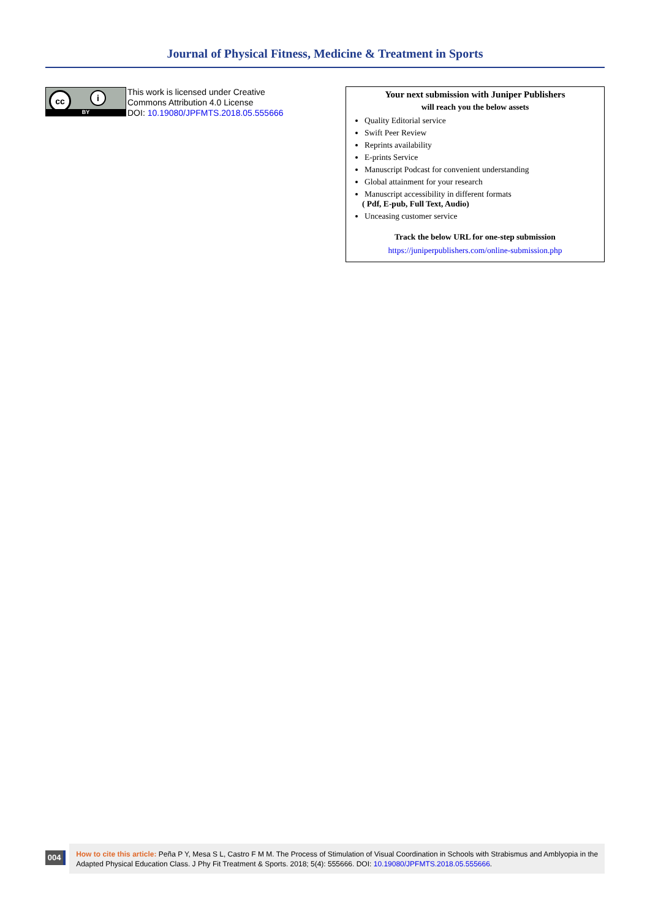Journal of Physical Fitness, Medicine & Treatment in Sports
cc i
BY
This work is licensed under Creative
Commons Attribution 4.0 License
DOI: 10.19080/JPFMTS.2018.05.555666
Your next submission with Juniper Publishers
will reach you the below assets
Quality Editorial service
Swift Peer Review
Reprints availability
E-prints Service
Manuscript Podcast for convenient understanding
Global attainment for your research
Manuscript accessibility in different formats
( Pdf, E-pub, Full Text, Audio)
Unceasing customer service
Track the below URL for one-step submission
https://juniperpublishers.com/online-submission.php
004
How to cite this article: Peña P Y, Mesa S L, Castro F M M. The Process of Stimulation of Visual Coordination in Schools with Strabismus and Amblyopia in the Adapted Physical Education Class. J Phy Fit Treatment & Sports. 2018; 5(4): 555666. DOI: 10.19080/JPFMTS.2018.05.555666.